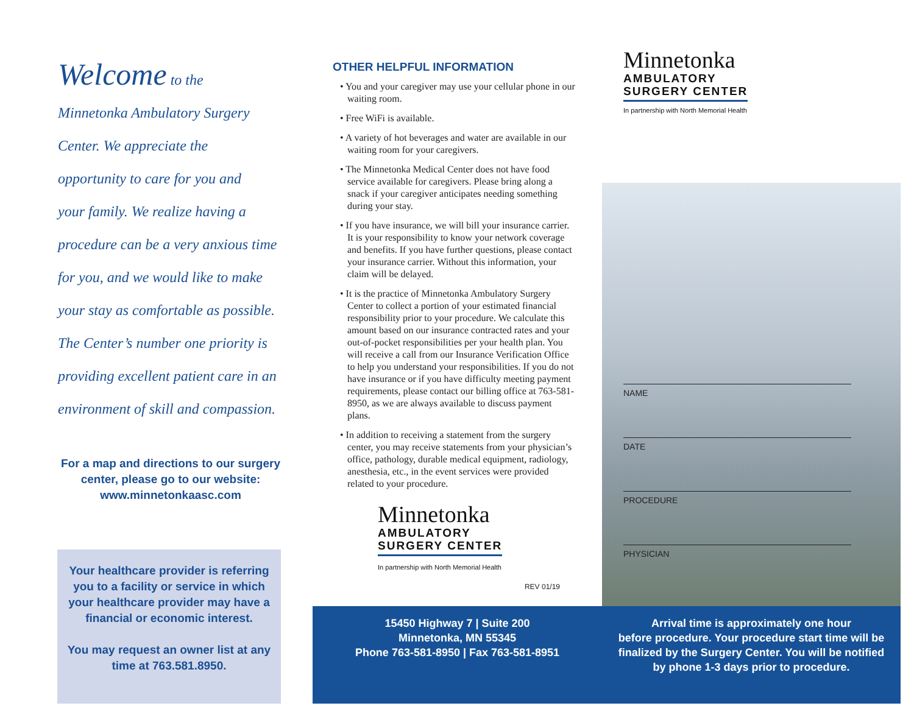Welcome to the
Minnetonka Ambulatory Surgery
Center. We appreciate the
opportunity to care for you and
your family. We realize having a
procedure can be a very anxious time
for you, and we would like to make
your stay as comfortable as possible.
The Center’s number one priority is
providing excellent patient care in an
environment of skill and compassion.
For a map and directions to our surgery
center, please go to our website:
www.minnetonkaasc.com
Your healthcare provider is referring
you to a facility or service in which
your healthcare provider may have a
financial or economic interest.
You may request an owner list at any
time at 763.581.8950.
OTHER HELPFUL INFORMATION
• You and your caregiver may use your cellular phone in our waiting room.
• Free WiFi is available.
• A variety of hot beverages and water are available in our waiting room for your caregivers.
• The Minnetonka Medical Center does not have food service available for caregivers. Please bring along a snack if your caregiver anticipates needing something during your stay.
• If you have insurance, we will bill your insurance carrier. It is your responsibility to know your network coverage and benefits. If you have further questions, please contact your insurance carrier. Without this information, your claim will be delayed.
• It is the practice of Minnetonka Ambulatory Surgery Center to collect a portion of your estimated financial responsibility prior to your procedure. We calculate this amount based on our insurance contracted rates and your out-of-pocket responsibilities per your health plan. You will receive a call from our Insurance Verification Office to help you understand your responsibilities. If you do not have insurance or if you have difficulty meeting payment requirements, please contact our billing office at 763-581-8950, as we are always available to discuss payment plans.
• In addition to receiving a statement from the surgery center, you may receive statements from your physician’s office, pathology, durable medical equipment, radiology, anesthesia, etc., in the event services were provided related to your procedure.
Minnetonka
AMBULATORY
SURGERY CENTER
In partnership with North Memorial Health
REV 01/19
Minnetonka
AMBULATORY
SURGERY CENTER
In partnership with North Memorial Health
NAME
DATE
PROCEDURE
PHYSICIAN
15450 Highway 7 | Suite 200
Minnetonka, MN 55345
Phone 763-581-8950 | Fax 763-581-8951
Arrival time is approximately one hour
before procedure. Your procedure start time will be
finalized by the Surgery Center. You will be notified
by phone 1-3 days prior to procedure.